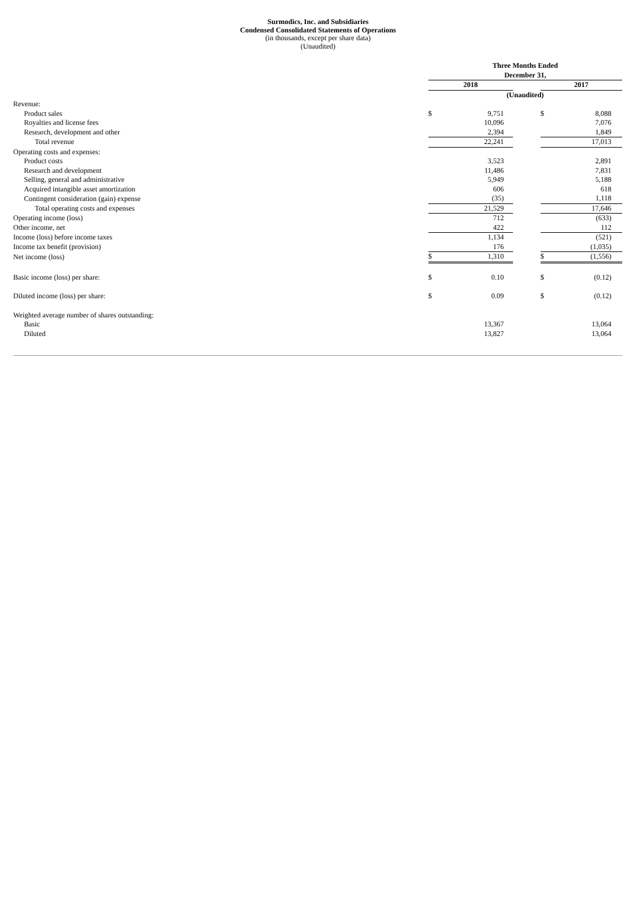Surmodics, Inc. and Subsidiaries
Condensed Consolidated Statements of Operations
(in thousands, except per share data)
(Unaudited)
| | Three Months Ended | | | | |
| | December 31, | | | | |
| | 2018 | | | 2017 | |
| | (Unaudited) | | | | |
| Revenue: | | | | | |
| Product sales | $ | 9,751 | | $ | 8,088 |
| Royalties and license fees | | 10,096 | | | 7,076 |
| Research, development and other | | 2,394 | | | 1,849 |
| Total revenue | | 22,241 | | | 17,013 |
| Operating costs and expenses: | | | | | |
| Product costs | | 3,523 | | | 2,891 |
| Research and development | | 11,486 | | | 7,831 |
| Selling, general and administrative | | 5,949 | | | 5,188 |
| Acquired intangible asset amortization | | 606 | | | 618 |
| Contingent consideration (gain) expense | | (35) | | | 1,118 |
| Total operating costs and expenses | | 21,529 | | | 17,646 |
| Operating income (loss) | | 712 | | | (633) |
| Other income, net | | 422 | | | 112 |
| Income (loss) before income taxes | | 1,134 | | | (521) |
| Income tax benefit (provision) | | 176 | | | (1,035) |
| Net income (loss) | $ | 1,310 | | $ | (1,556) |
| Basic income (loss) per share: | $ | 0.10 | | $ | (0.12) |
| Diluted income (loss) per share: | $ | 0.09 | | $ | (0.12) |
| Weighted average number of shares outstanding: | | | | | |
| Basic | | 13,367 | | | 13,064 |
| Diluted | | 13,827 | | | 13,064 |